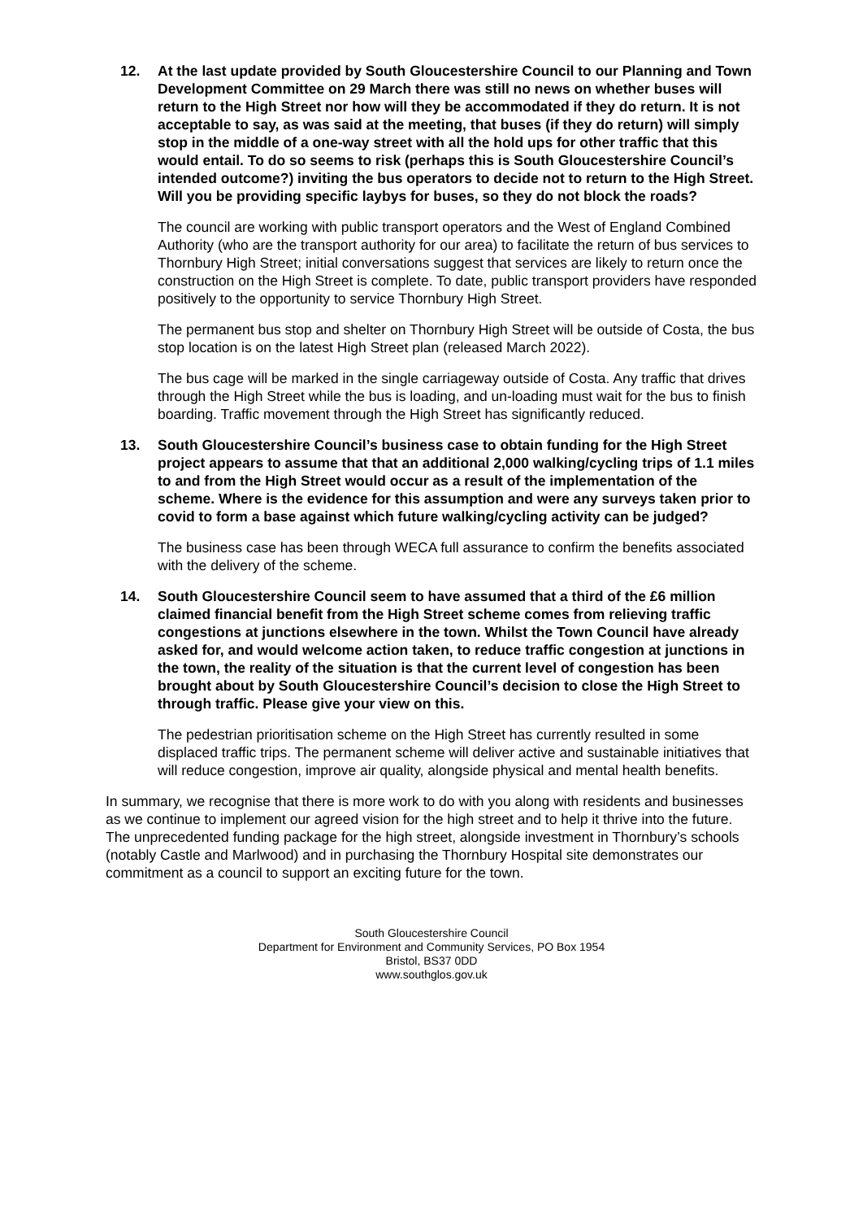12. At the last update provided by South Gloucestershire Council to our Planning and Town Development Committee on 29 March there was still no news on whether buses will return to the High Street nor how will they be accommodated if they do return. It is not acceptable to say, as was said at the meeting, that buses (if they do return) will simply stop in the middle of a one-way street with all the hold ups for other traffic that this would entail. To do so seems to risk (perhaps this is South Gloucestershire Council’s intended outcome?) inviting the bus operators to decide not to return to the High Street. Will you be providing specific laybys for buses, so they do not block the roads?
The council are working with public transport operators and the West of England Combined Authority (who are the transport authority for our area) to facilitate the return of bus services to Thornbury High Street; initial conversations suggest that services are likely to return once the construction on the High Street is complete. To date, public transport providers have responded positively to the opportunity to service Thornbury High Street.
The permanent bus stop and shelter on Thornbury High Street will be outside of Costa, the bus stop location is on the latest High Street plan (released March 2022).
The bus cage will be marked in the single carriageway outside of Costa. Any traffic that drives through the High Street while the bus is loading, and un-loading must wait for the bus to finish boarding. Traffic movement through the High Street has significantly reduced.
13. South Gloucestershire Council’s business case to obtain funding for the High Street project appears to assume that that an additional 2,000 walking/cycling trips of 1.1 miles to and from the High Street would occur as a result of the implementation of the scheme. Where is the evidence for this assumption and were any surveys taken prior to covid to form a base against which future walking/cycling activity can be judged?
The business case has been through WECA full assurance to confirm the benefits associated with the delivery of the scheme.
14. South Gloucestershire Council seem to have assumed that a third of the £6 million claimed financial benefit from the High Street scheme comes from relieving traffic congestions at junctions elsewhere in the town. Whilst the Town Council have already asked for, and would welcome action taken, to reduce traffic congestion at junctions in the town, the reality of the situation is that the current level of congestion has been brought about by South Gloucestershire Council’s decision to close the High Street to through traffic. Please give your view on this.
The pedestrian prioritisation scheme on the High Street has currently resulted in some displaced traffic trips. The permanent scheme will deliver active and sustainable initiatives that will reduce congestion, improve air quality, alongside physical and mental health benefits.
In summary, we recognise that there is more work to do with you along with residents and businesses as we continue to implement our agreed vision for the high street and to help it thrive into the future. The unprecedented funding package for the high street, alongside investment in Thornbury’s schools (notably Castle and Marlwood) and in purchasing the Thornbury Hospital site demonstrates our commitment as a council to support an exciting future for the town.
South Gloucestershire Council
Department for Environment and Community Services, PO Box 1954
Bristol, BS37 0DD
www.southglos.gov.uk